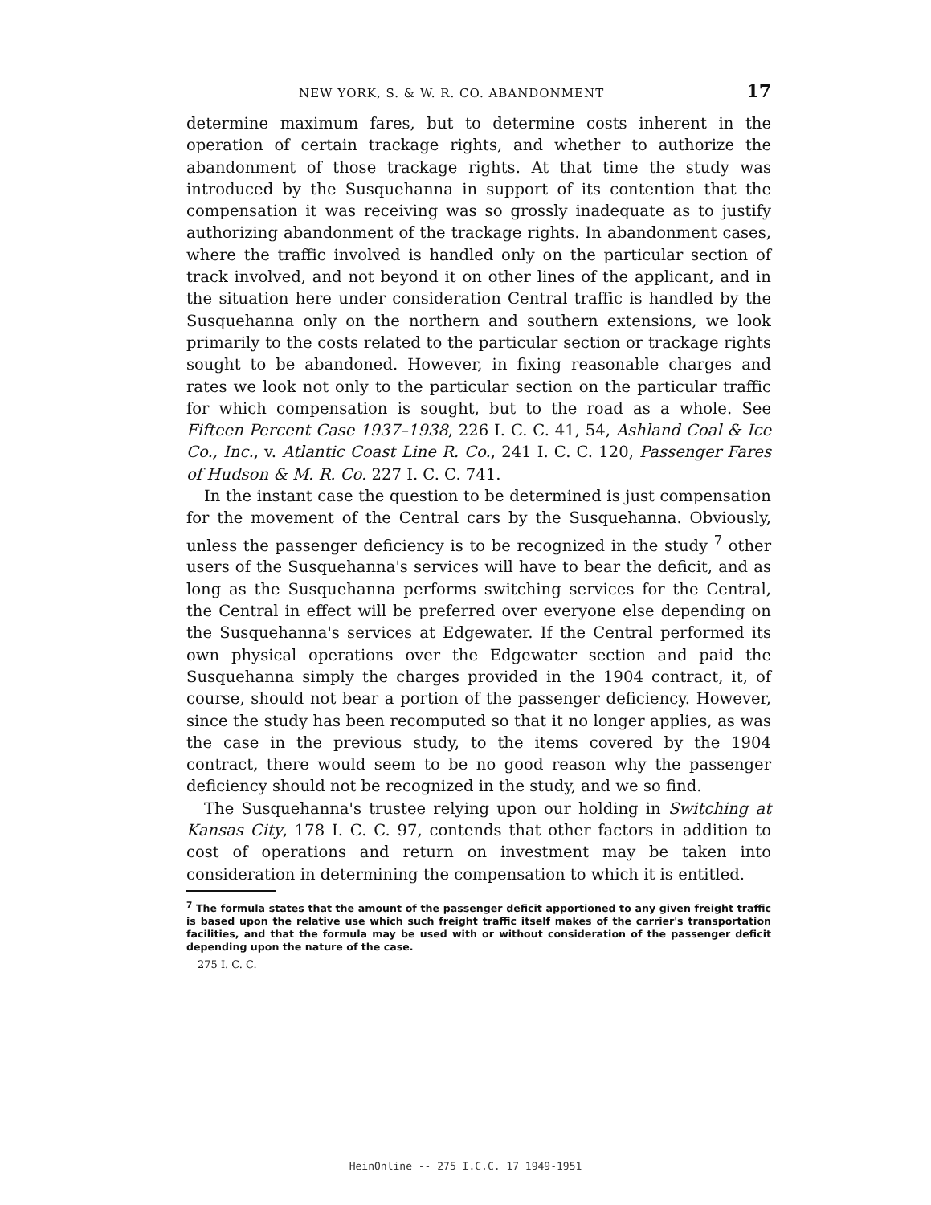NEW YORK, S. & W. R. CO. ABANDONMENT 17
determine maximum fares, but to determine costs inherent in the operation of certain trackage rights, and whether to authorize the abandonment of those trackage rights. At that time the study was introduced by the Susquehanna in support of its contention that the compensation it was receiving was so grossly inadequate as to justify authorizing abandonment of the trackage rights. In abandonment cases, where the traffic involved is handled only on the particular section of track involved, and not beyond it on other lines of the applicant, and in the situation here under consideration Central traffic is handled by the Susquehanna only on the northern and southern extensions, we look primarily to the costs related to the particular section or trackage rights sought to be abandoned. However, in fixing reasonable charges and rates we look not only to the particular section on the particular traffic for which compensation is sought, but to the road as a whole. See Fifteen Percent Case 1937–1938, 226 I. C. C. 41, 54, Ashland Coal & Ice Co., Inc., v. Atlantic Coast Line R. Co., 241 I. C. C. 120, Passenger Fares of Hudson & M. R. Co. 227 I. C. C. 741.
In the instant case the question to be determined is just compensation for the movement of the Central cars by the Susquehanna. Obviously, unless the passenger deficiency is to be recognized in the study <sup>7</sup> other users of the Susquehanna's services will have to bear the deficit, and as long as the Susquehanna performs switching services for the Central, the Central in effect will be preferred over everyone else depending on the Susquehanna's services at Edgewater. If the Central performed its own physical operations over the Edgewater section and paid the Susquehanna simply the charges provided in the 1904 contract, it, of course, should not bear a portion of the passenger deficiency. However, since the study has been recomputed so that it no longer applies, as was the case in the previous study, to the items covered by the 1904 contract, there would seem to be no good reason why the passenger deficiency should not be recognized in the study, and we so find.
The Susquehanna's trustee relying upon our holding in Switching at Kansas City, 178 I. C. C. 97, contends that other factors in addition to cost of operations and return on investment may be taken into consideration in determining the compensation to which it is entitled.
<sup>7</sup> The formula states that the amount of the passenger deficit apportioned to any given freight traffic is based upon the relative use which such freight traffic itself makes of the carrier's transportation facilities, and that the formula may be used with or without consideration of the passenger deficit depending upon the nature of the case.
275 I. C. C.
HeinOnline -- 275 I.C.C. 17 1949-1951